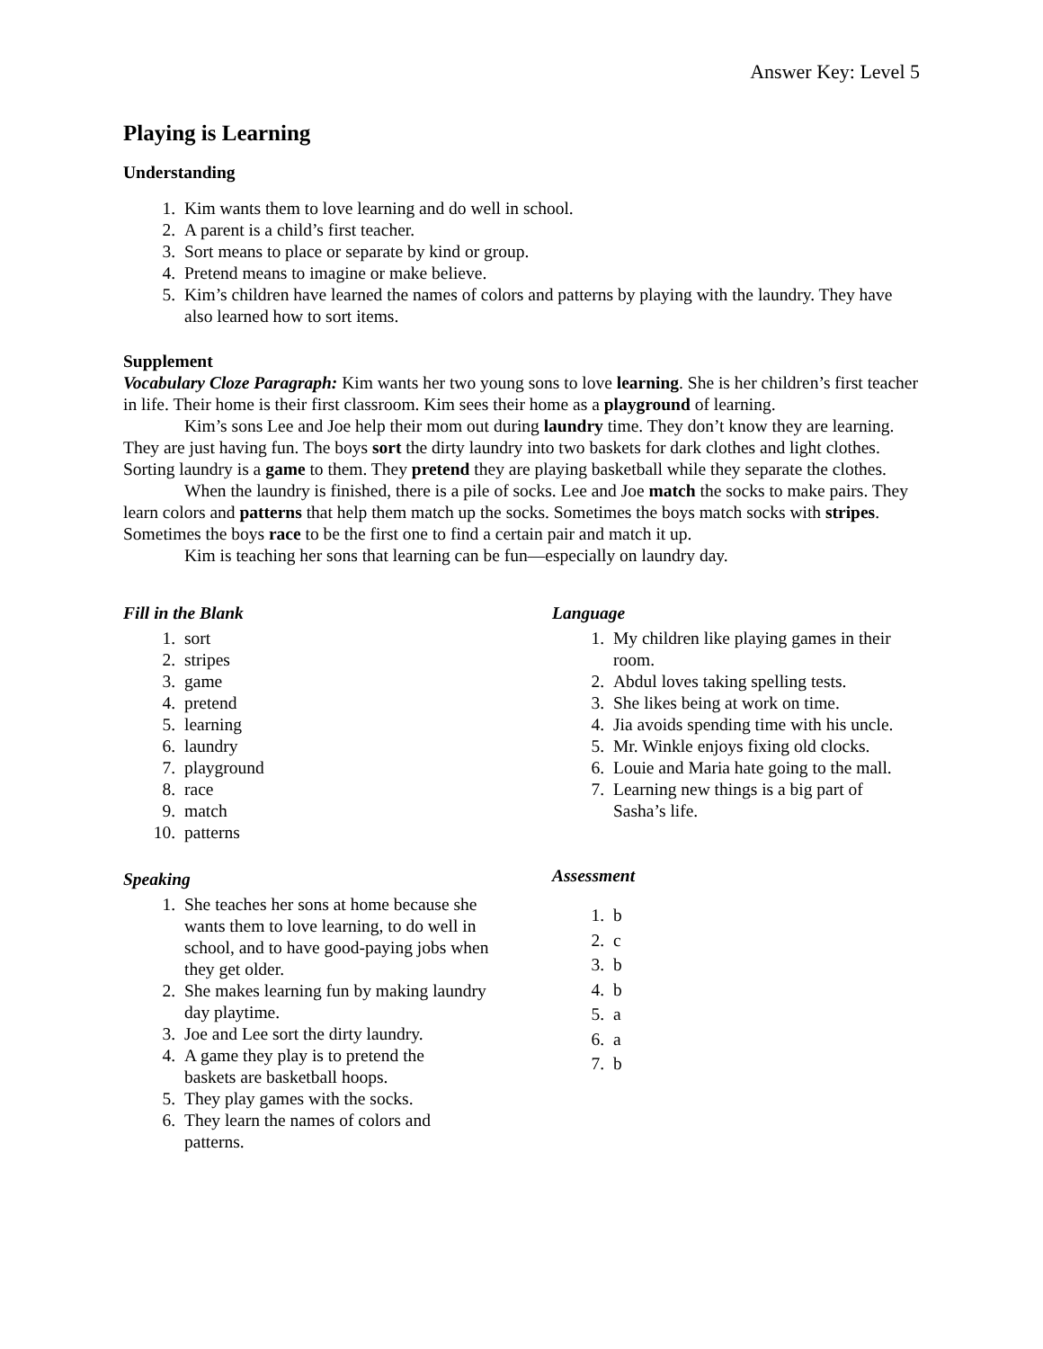Answer Key: Level 5
Playing is Learning
Understanding
1. Kim wants them to love learning and do well in school.
2. A parent is a child’s first teacher.
3. Sort means to place or separate by kind or group.
4. Pretend means to imagine or make believe.
5. Kim’s children have learned the names of colors and patterns by playing with the laundry. They have also learned how to sort items.
Supplement
Vocabulary Cloze Paragraph: Kim wants her two young sons to love learning. She is her children’s first teacher in life. Their home is their first classroom. Kim sees their home as a playground of learning.
Kim’s sons Lee and Joe help their mom out during laundry time. They don’t know they are learning. They are just having fun. The boys sort the dirty laundry into two baskets for dark clothes and light clothes. Sorting laundry is a game to them. They pretend they are playing basketball while they separate the clothes.
When the laundry is finished, there is a pile of socks. Lee and Joe match the socks to make pairs. They learn colors and patterns that help them match up the socks. Sometimes the boys match socks with stripes. Sometimes the boys race to be the first one to find a certain pair and match it up.
Kim is teaching her sons that learning can be fun—especially on laundry day.
Fill in the Blank
1. sort
2. stripes
3. game
4. pretend
5. learning
6. laundry
7. playground
8. race
9. match
10. patterns
Speaking
1. She teaches her sons at home because she wants them to love learning, to do well in school, and to have good-paying jobs when they get older.
2. She makes learning fun by making laundry day playtime.
3. Joe and Lee sort the dirty laundry.
4. A game they play is to pretend the baskets are basketball hoops.
5. They play games with the socks.
6. They learn the names of colors and patterns.
Language
1. My children like playing games in their room.
2. Abdul loves taking spelling tests.
3. She likes being at work on time.
4. Jia avoids spending time with his uncle.
5. Mr. Winkle enjoys fixing old clocks.
6. Louie and Maria hate going to the mall.
7. Learning new things is a big part of Sasha’s life.
Assessment
1. b
2. c
3. b
4. b
5. a
6. a
7. b